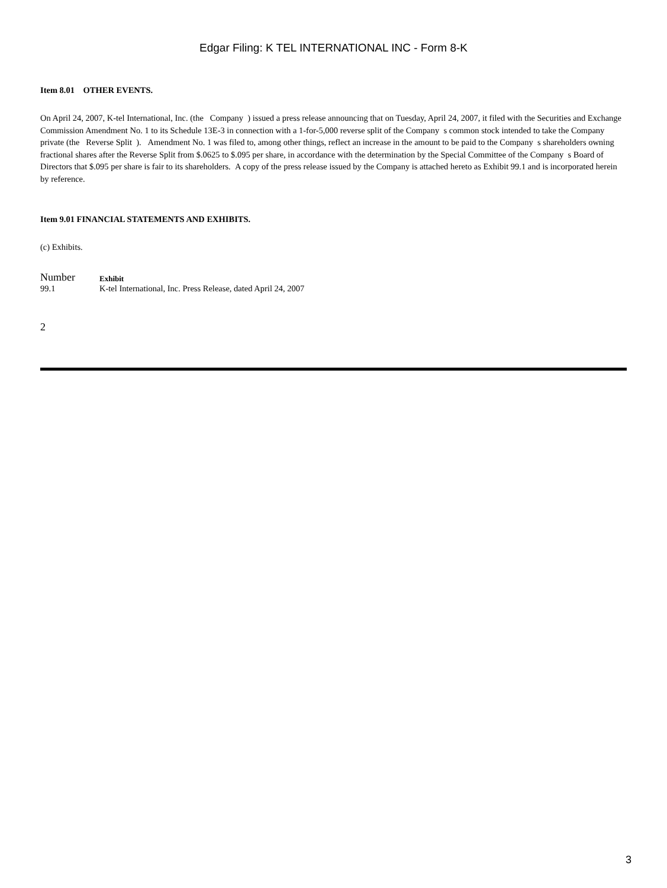Edgar Filing: K TEL INTERNATIONAL INC - Form 8-K
Item 8.01 OTHER EVENTS.
On April 24, 2007, K-tel International, Inc. (the Company ) issued a press release announcing that on Tuesday, April 24, 2007, it filed with the Securities and Exchange Commission Amendment No. 1 to its Schedule 13E-3 in connection with a 1-for-5,000 reverse split of the Company s common stock intended to take the Company private (the Reverse Split ). Amendment No. 1 was filed to, among other things, reflect an increase in the amount to be paid to the Company s shareholders owning fractional shares after the Reverse Split from $.0625 to $.095 per share, in accordance with the determination by the Special Committee of the Company s Board of Directors that $.095 per share is fair to its shareholders. A copy of the press release issued by the Company is attached hereto as Exhibit 99.1 and is incorporated herein by reference.
Item 9.01 FINANCIAL STATEMENTS AND EXHIBITS.
(c) Exhibits.
| Number | Exhibit |
| --- | --- |
| 99.1 | K-tel International, Inc. Press Release, dated April 24, 2007 |
2
3